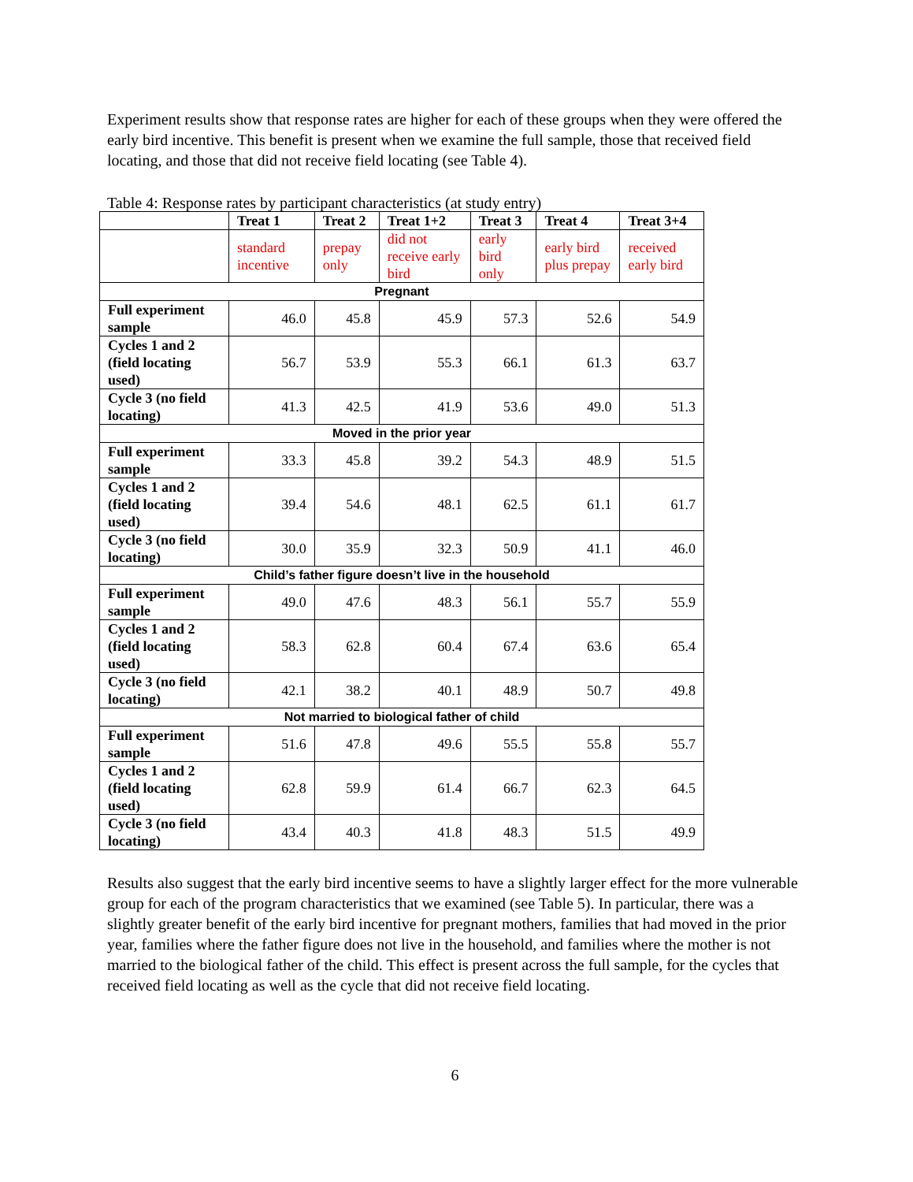Experiment results show that response rates are higher for each of these groups when they were offered the early bird incentive. This benefit is present when we examine the full sample, those that received field locating, and those that did not receive field locating (see Table 4).
Table 4: Response rates by participant characteristics (at study entry)
| | Treat 1 | Treat 2 | Treat 1+2 | Treat 3 | Treat 4 | Treat 3+4 |
| --- | --- | --- | --- | --- | --- | --- |
| | standard incentive | prepay only | did not receive early bird | early bird only | early bird plus prepay | received early bird |
| Pregnant | | | | | | |
| Full experiment sample | 46.0 | 45.8 | 45.9 | 57.3 | 52.6 | 54.9 |
| Cycles 1 and 2 (field locating used) | 56.7 | 53.9 | 55.3 | 66.1 | 61.3 | 63.7 |
| Cycle 3 (no field locating) | 41.3 | 42.5 | 41.9 | 53.6 | 49.0 | 51.3 |
| Moved in the prior year | | | | | | |
| Full experiment sample | 33.3 | 45.8 | 39.2 | 54.3 | 48.9 | 51.5 |
| Cycles 1 and 2 (field locating used) | 39.4 | 54.6 | 48.1 | 62.5 | 61.1 | 61.7 |
| Cycle 3 (no field locating) | 30.0 | 35.9 | 32.3 | 50.9 | 41.1 | 46.0 |
| Child’s father figure doesn’t live in the household | | | | | | |
| Full experiment sample | 49.0 | 47.6 | 48.3 | 56.1 | 55.7 | 55.9 |
| Cycles 1 and 2 (field locating used) | 58.3 | 62.8 | 60.4 | 67.4 | 63.6 | 65.4 |
| Cycle 3 (no field locating) | 42.1 | 38.2 | 40.1 | 48.9 | 50.7 | 49.8 |
| Not married to biological father of child | | | | | | |
| Full experiment sample | 51.6 | 47.8 | 49.6 | 55.5 | 55.8 | 55.7 |
| Cycles 1 and 2 (field locating used) | 62.8 | 59.9 | 61.4 | 66.7 | 62.3 | 64.5 |
| Cycle 3 (no field locating) | 43.4 | 40.3 | 41.8 | 48.3 | 51.5 | 49.9 |
Results also suggest that the early bird incentive seems to have a slightly larger effect for the more vulnerable group for each of the program characteristics that we examined (see Table 5). In particular, there was a slightly greater benefit of the early bird incentive for pregnant mothers, families that had moved in the prior year, families where the father figure does not live in the household, and families where the mother is not married to the biological father of the child. This effect is present across the full sample, for the cycles that received field locating as well as the cycle that did not receive field locating.
6